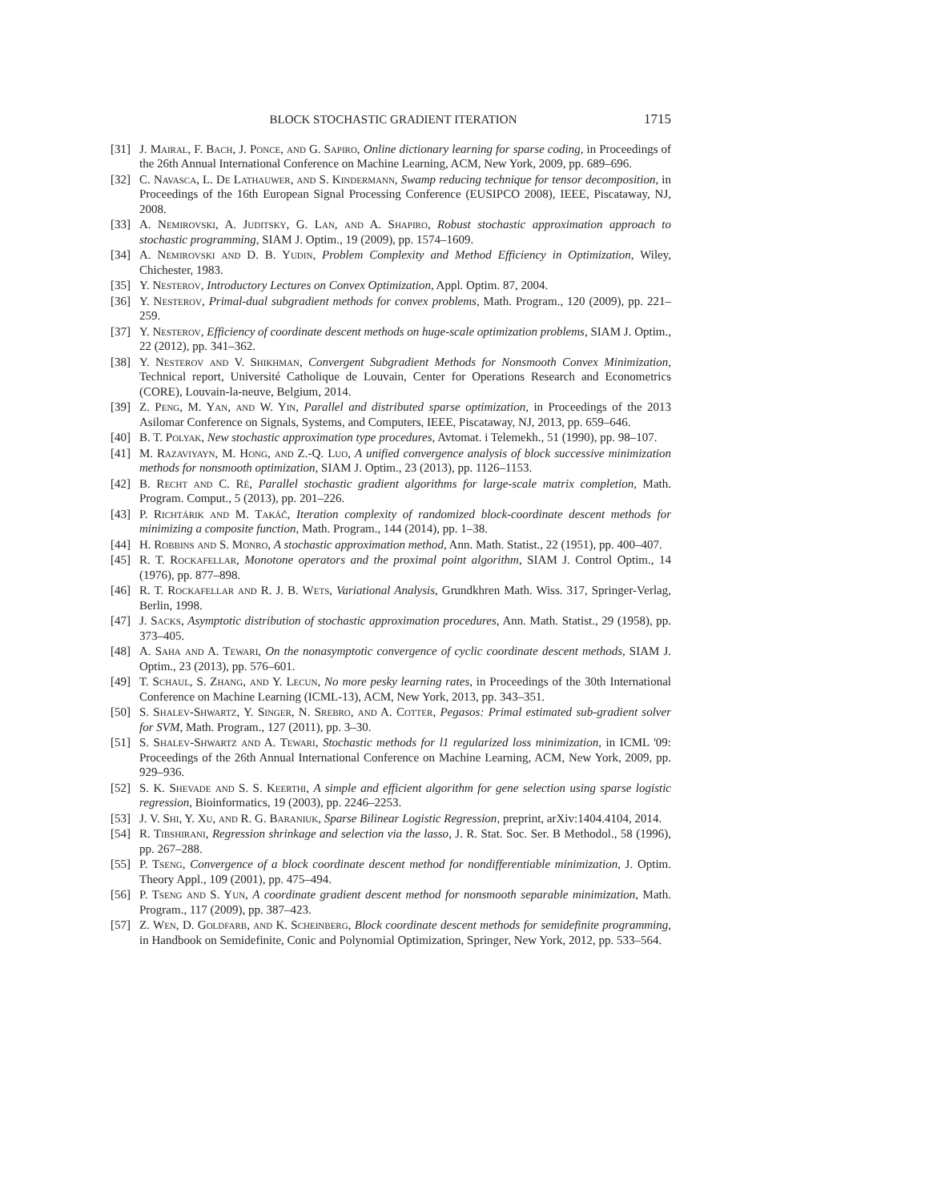BLOCK STOCHASTIC GRADIENT ITERATION 1715
[31] J. Mairal, F. Bach, J. Ponce, and G. Sapiro, Online dictionary learning for sparse coding, in Proceedings of the 26th Annual International Conference on Machine Learning, ACM, New York, 2009, pp. 689–696.
[32] C. Navasca, L. De Lathauwer, and S. Kindermann, Swamp reducing technique for tensor decomposition, in Proceedings of the 16th European Signal Processing Conference (EUSIPCO 2008), IEEE, Piscataway, NJ, 2008.
[33] A. Nemirovski, A. Juditsky, G. Lan, and A. Shapiro, Robust stochastic approximation approach to stochastic programming, SIAM J. Optim., 19 (2009), pp. 1574–1609.
[34] A. Nemirovski and D. B. Yudin, Problem Complexity and Method Efficiency in Optimization, Wiley, Chichester, 1983.
[35] Y. Nesterov, Introductory Lectures on Convex Optimization, Appl. Optim. 87, 2004.
[36] Y. Nesterov, Primal-dual subgradient methods for convex problems, Math. Program., 120 (2009), pp. 221–259.
[37] Y. Nesterov, Efficiency of coordinate descent methods on huge-scale optimization problems, SIAM J. Optim., 22 (2012), pp. 341–362.
[38] Y. Nesterov and V. Shikhman, Convergent Subgradient Methods for Nonsmooth Convex Minimization, Technical report, Université Catholique de Louvain, Center for Operations Research and Econometrics (CORE), Louvain-la-neuve, Belgium, 2014.
[39] Z. Peng, M. Yan, and W. Yin, Parallel and distributed sparse optimization, in Proceedings of the 2013 Asilomar Conference on Signals, Systems, and Computers, IEEE, Piscataway, NJ, 2013, pp. 659–646.
[40] B. T. Polyak, New stochastic approximation type procedures, Avtomat. i Telemekh., 51 (1990), pp. 98–107.
[41] M. Razaviyayn, M. Hong, and Z.-Q. Luo, A unified convergence analysis of block successive minimization methods for nonsmooth optimization, SIAM J. Optim., 23 (2013), pp. 1126–1153.
[42] B. Recht and C. Ré, Parallel stochastic gradient algorithms for large-scale matrix completion, Math. Program. Comput., 5 (2013), pp. 201–226.
[43] P. Richtárik and M. Takáč, Iteration complexity of randomized block-coordinate descent methods for minimizing a composite function, Math. Program., 144 (2014), pp. 1–38.
[44] H. Robbins and S. Monro, A stochastic approximation method, Ann. Math. Statist., 22 (1951), pp. 400–407.
[45] R. T. Rockafellar, Monotone operators and the proximal point algorithm, SIAM J. Control Optim., 14 (1976), pp. 877–898.
[46] R. T. Rockafellar and R. J. B. Wets, Variational Analysis, Grundkhren Math. Wiss. 317, Springer-Verlag, Berlin, 1998.
[47] J. Sacks, Asymptotic distribution of stochastic approximation procedures, Ann. Math. Statist., 29 (1958), pp. 373–405.
[48] A. Saha and A. Tewari, On the nonasymptotic convergence of cyclic coordinate descent methods, SIAM J. Optim., 23 (2013), pp. 576–601.
[49] T. Schaul, S. Zhang, and Y. Lecun, No more pesky learning rates, in Proceedings of the 30th International Conference on Machine Learning (ICML-13), ACM, New York, 2013, pp. 343–351.
[50] S. Shalev-Shwartz, Y. Singer, N. Srebro, and A. Cotter, Pegasos: Primal estimated sub-gradient solver for SVM, Math. Program., 127 (2011), pp. 3–30.
[51] S. Shalev-Shwartz and A. Tewari, Stochastic methods for l1 regularized loss minimization, in ICML '09: Proceedings of the 26th Annual International Conference on Machine Learning, ACM, New York, 2009, pp. 929–936.
[52] S. K. Shevade and S. S. Keerthi, A simple and efficient algorithm for gene selection using sparse logistic regression, Bioinformatics, 19 (2003), pp. 2246–2253.
[53] J. V. Shi, Y. Xu, and R. G. Baraniuk, Sparse Bilinear Logistic Regression, preprint, arXiv:1404.4104, 2014.
[54] R. Tibshirani, Regression shrinkage and selection via the lasso, J. R. Stat. Soc. Ser. B Methodol., 58 (1996), pp. 267–288.
[55] P. Tseng, Convergence of a block coordinate descent method for nondifferentiable minimization, J. Optim. Theory Appl., 109 (2001), pp. 475–494.
[56] P. Tseng and S. Yun, A coordinate gradient descent method for nonsmooth separable minimization, Math. Program., 117 (2009), pp. 387–423.
[57] Z. Wen, D. Goldfarb, and K. Scheinberg, Block coordinate descent methods for semidefinite programming, in Handbook on Semidefinite, Conic and Polynomial Optimization, Springer, New York, 2012, pp. 533–564.